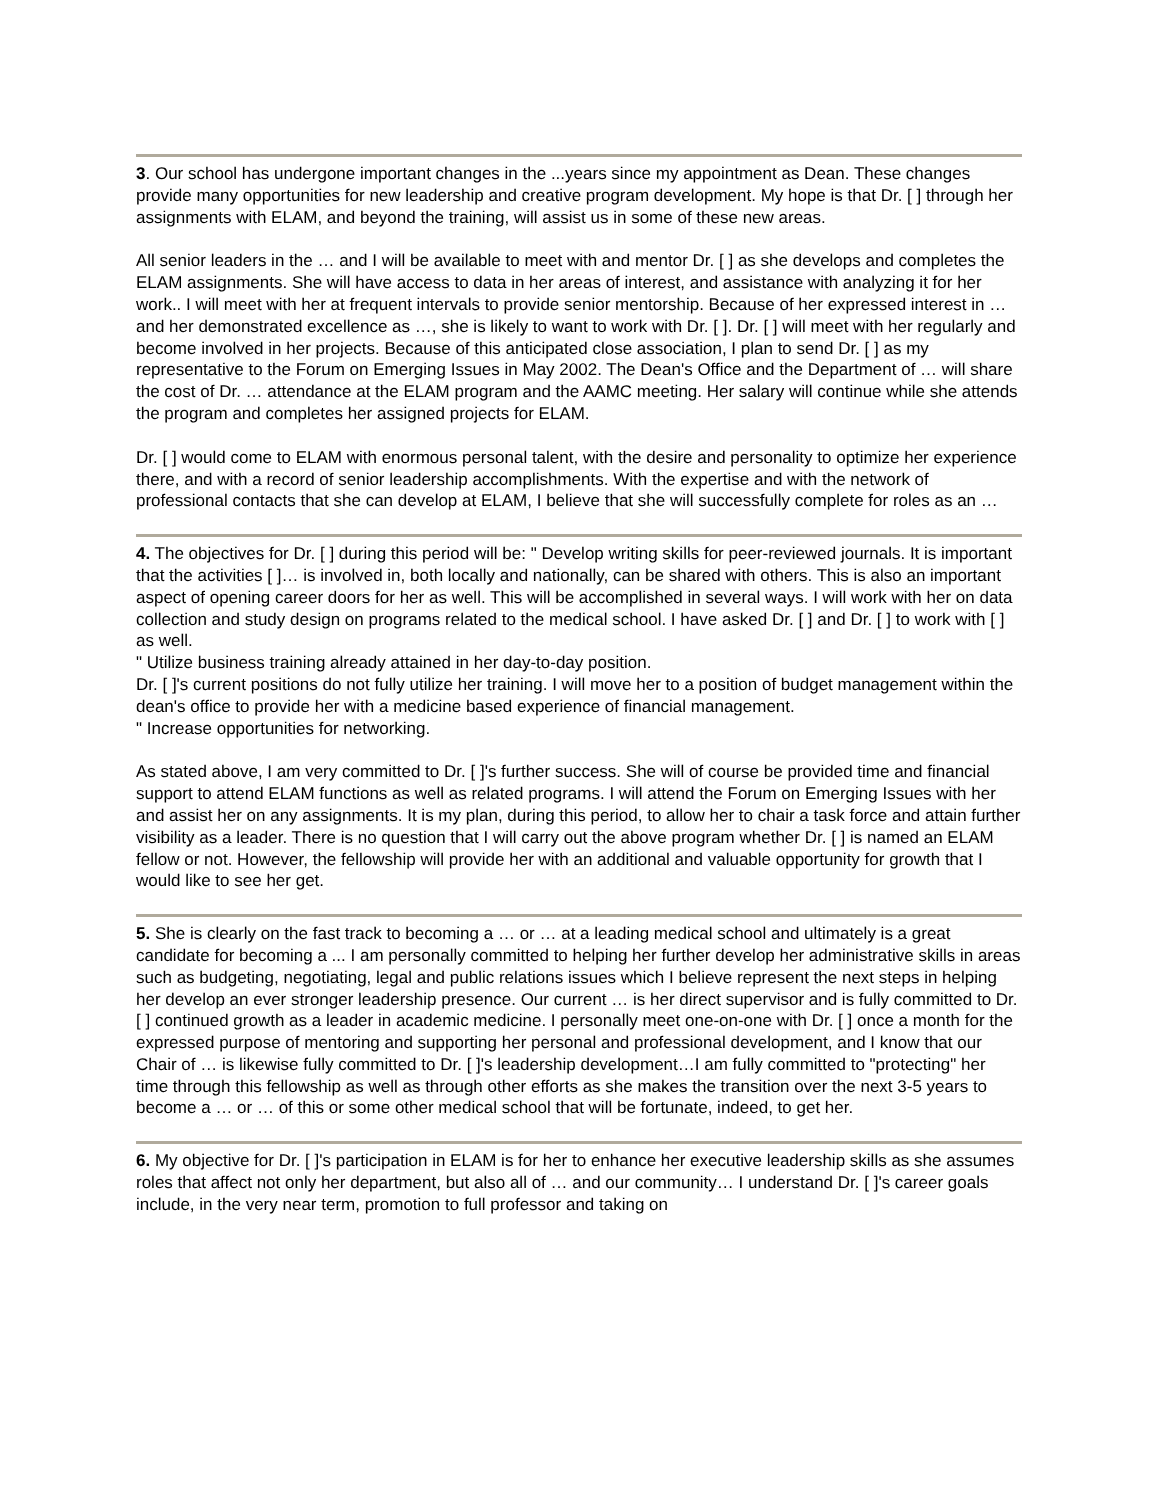3. Our school has undergone important changes in the ...years since my appointment as Dean. These changes provide many opportunities for new leadership and creative program development. My hope is that Dr. [ ] through her assignments with ELAM, and beyond the training, will assist us in some of these new areas.
All senior leaders in the … and I will be available to meet with and mentor Dr. [ ] as she develops and completes the ELAM assignments. She will have access to data in her areas of interest, and assistance with analyzing it for her work.. I will meet with her at frequent intervals to provide senior mentorship. Because of her expressed interest in … and her demonstrated excellence as …, she is likely to want to work with Dr. [ ]. Dr. [ ] will meet with her regularly and become involved in her projects. Because of this anticipated close association, I plan to send Dr. [ ] as my representative to the Forum on Emerging Issues in May 2002. The Dean's Office and the Department of … will share the cost of Dr. … attendance at the ELAM program and the AAMC meeting. Her salary will continue while she attends the program and completes her assigned projects for ELAM.
Dr. [ ] would come to ELAM with enormous personal talent, with the desire and personality to optimize her experience there, and with a record of senior leadership accomplishments. With the expertise and with the network of professional contacts that she can develop at ELAM, I believe that she will successfully complete for roles as an …
4. The objectives for Dr. [ ] during this period will be: " Develop writing skills for peer-reviewed journals. It is important that the activities [ ]… is involved in, both locally and nationally, can be shared with others. This is also an important aspect of opening career doors for her as well. This will be accomplished in several ways. I will work with her on data collection and study design on programs related to the medical school. I have asked Dr. [ ] and Dr. [ ] to work with [ ] as well.
" Utilize business training already attained in her day-to-day position.
Dr. [ ]'s current positions do not fully utilize her training. I will move her to a position of budget management within the dean's office to provide her with a medicine based experience of financial management.
" Increase opportunities for networking.
As stated above, I am very committed to Dr. [ ]'s further success. She will of course be provided time and financial support to attend ELAM functions as well as related programs. I will attend the Forum on Emerging Issues with her and assist her on any assignments. It is my plan, during this period, to allow her to chair a task force and attain further visibility as a leader. There is no question that I will carry out the above program whether Dr. [ ] is named an ELAM fellow or not. However, the fellowship will provide her with an additional and valuable opportunity for growth that I would like to see her get.
5. She is clearly on the fast track to becoming a … or … at a leading medical school and ultimately is a great candidate for becoming a ... I am personally committed to helping her further develop her administrative skills in areas such as budgeting, negotiating, legal and public relations issues which I believe represent the next steps in helping her develop an ever stronger leadership presence. Our current … is her direct supervisor and is fully committed to Dr. [ ] continued growth as a leader in academic medicine. I personally meet one-on-one with Dr. [ ] once a month for the expressed purpose of mentoring and supporting her personal and professional development, and I know that our Chair of … is likewise fully committed to Dr. [ ]'s leadership development…I am fully committed to "protecting" her time through this fellowship as well as through other efforts as she makes the transition over the next 3-5 years to become a … or … of this or some other medical school that will be fortunate, indeed, to get her.
6. My objective for Dr. [ ]'s participation in ELAM is for her to enhance her executive leadership skills as she assumes roles that affect not only her department, but also all of … and our community… I understand Dr. [ ]'s career goals include, in the very near term, promotion to full professor and taking on